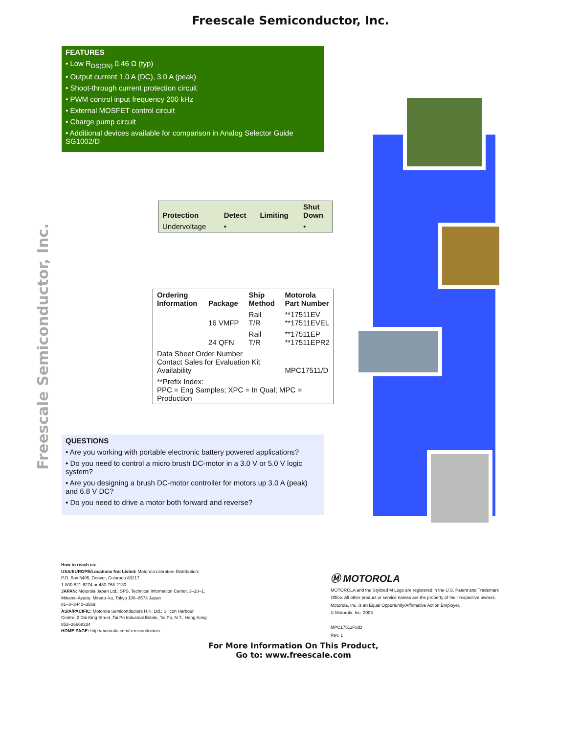Freescale Semiconductor, Inc.
Freescale Semiconductor, Inc.
FEATURES
• Low R<sub>DS(ON)</sub> 0.46 Ω (typ)
• Output current 1.0 A (DC), 3.0 A (peak)
• Shoot-through current protection circuit
• PWM control input frequency 200 kHz
• External MOSFET control circuit
• Charge pump circuit
• Additional devices available for comparison in Analog Selector Guide SG1002/D
| Protection | Detect | Limiting | Shut Down |
| --- | --- | --- | --- |
| Undervoltage | • | | • |
| Ordering Information | Package | Ship Method | Motorola Part Number |
| --- | --- | --- | --- |
| | 16 VMFP | Rail T/R | **17511EV **17511EVEL |
| | 24 QFN | Rail T/R | **17511EP **17511EPR2 |
| Data Sheet Order Number Contact Sales for Evaluation Kit Availability | | | MPC17511/D |
| **Prefix Index: PPC = Eng Samples; XPC = In Qual; MPC = Production | | | |
QUESTIONS
• Are you working with portable electronic battery powered applications?
• Do you need to control a micro brush DC-motor in a 3.0 V or 5.0 V logic system?
• Are you designing a brush DC-motor controller for motors up 3.0 A (peak) and 6.8 V DC?
• Do you need to drive a motor both forward and reverse?
How to reach us:
USA/EUROPE/Locations Not Listed: Motorola Literature Distribution; P.O. Box 5405, Denver, Colorado 80217
1-800-521-6274 or 480-768-2130
JAPAN: Motorola Japan Ltd.; SPS, Technical Information Center, 3–20–1, Minami–Azabu. Minato–ku, Tokyo 106–8573 Japan
81–3–3440–3569
ASIA/PACIFIC: Motorola Semiconductors H.K. Ltd.; Silicon Harbour Centre, 2 Dai King Street, Tai Po Industrial Estate, Tai Po, N.T., Hong Kong
852–26668334
HOME PAGE: http://motorola.com/semiconductors
Ⓜ MOTOROLA
MOTOROLA and the Stylized M Logo are registered in the U.S. Patent and Trademark Office. All other product or service names are the property of their respective owners. Motorola, Inc. is an Equal Opportunity/Affirmative Action Employer.
© Motorola, Inc. 2003
MPC17511FS/D
Rev. 1
For More Information On This Product,
Go to: www.freescale.com